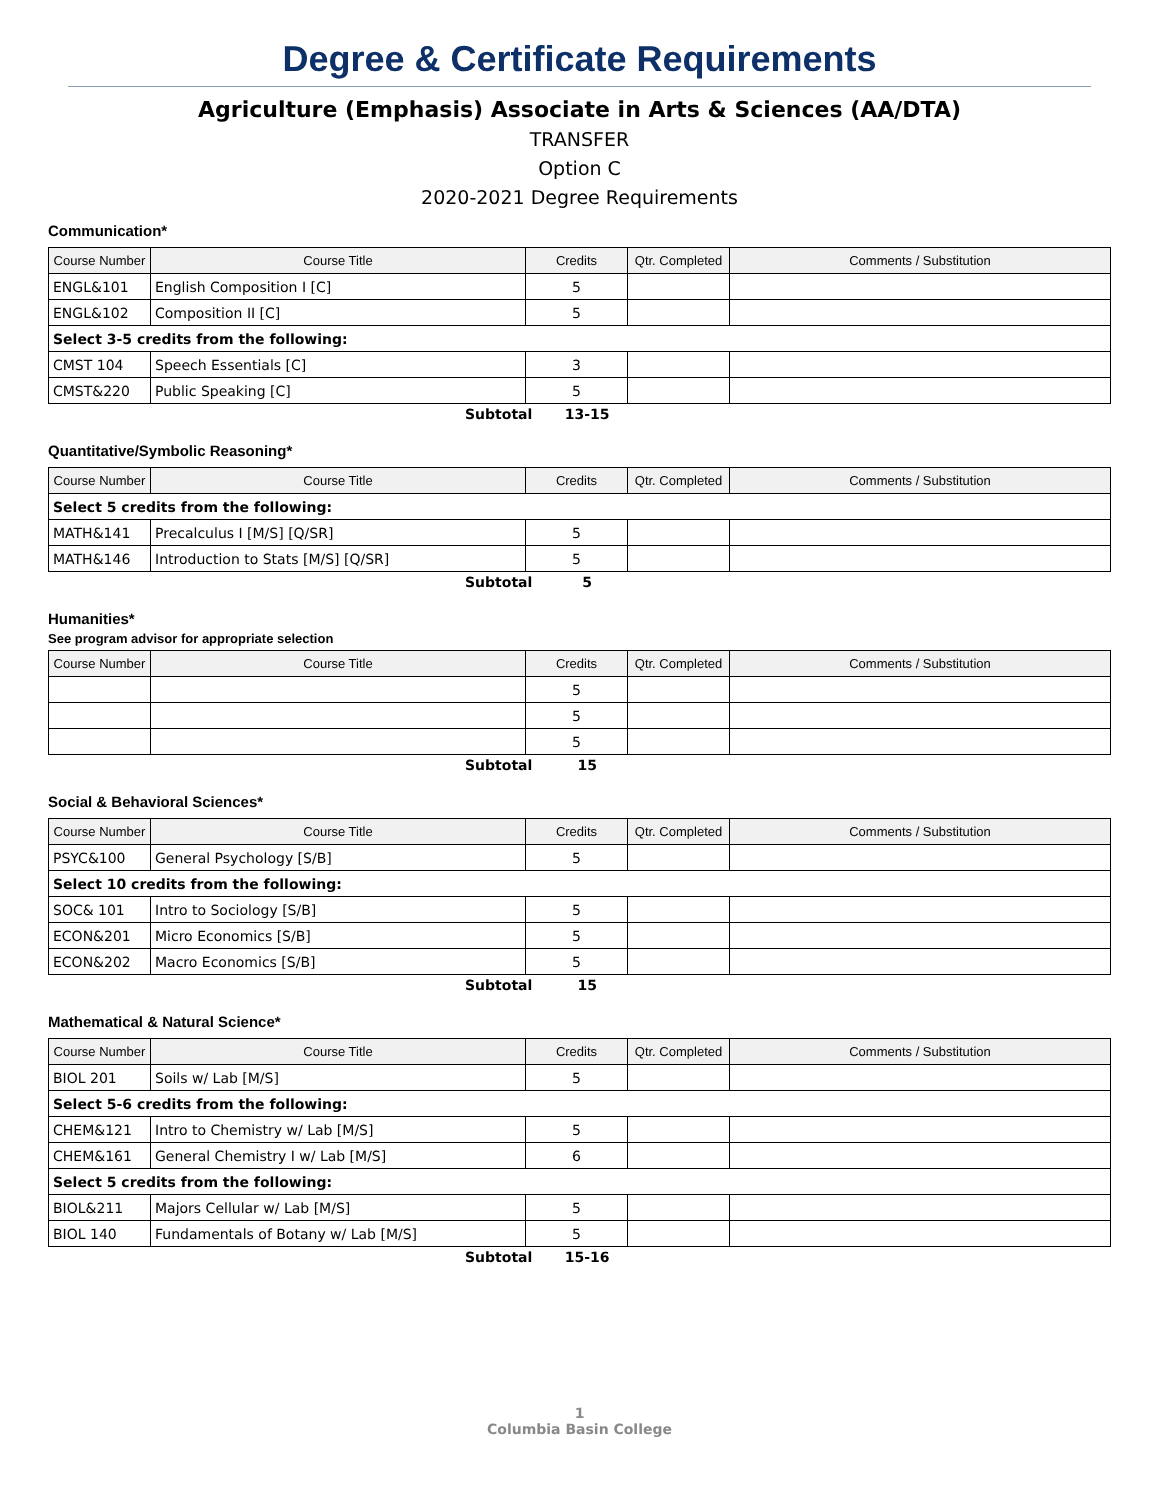Degree & Certificate Requirements
Agriculture (Emphasis) Associate in Arts & Sciences (AA/DTA)
TRANSFER
Option C
2020-2021 Degree Requirements
Communication*
| Course Number | Course Title | Credits | Qtr. Completed | Comments / Substitution |
| --- | --- | --- | --- | --- |
| ENGL&101 | English Composition I [C] | 5 | | |
| ENGL&102 | Composition II [C] | 5 | | |
| Select 3-5 credits from the following: | | | | |
| CMST 104 | Speech Essentials [C] | 3 | | |
| CMST&220 | Public Speaking [C] | 5 | | |
Subtotal 13-15
Quantitative/Symbolic Reasoning*
| Course Number | Course Title | Credits | Qtr. Completed | Comments / Substitution |
| --- | --- | --- | --- | --- |
| Select 5 credits from the following: | | | | |
| MATH&141 | Precalculus I [M/S] [Q/SR] | 5 | | |
| MATH&146 | Introduction to Stats [M/S] [Q/SR] | 5 | | |
Subtotal 5
Humanities*
See program advisor for appropriate selection
| Course Number | Course Title | Credits | Qtr. Completed | Comments / Substitution |
| --- | --- | --- | --- | --- |
| | | 5 | | |
| | | 5 | | |
| | | 5 | | |
Subtotal 15
Social & Behavioral Sciences*
| Course Number | Course Title | Credits | Qtr. Completed | Comments / Substitution |
| --- | --- | --- | --- | --- |
| PSYC&100 | General Psychology [S/B] | 5 | | |
| Select 10 credits from the following: | | | | |
| SOC& 101 | Intro to Sociology [S/B] | 5 | | |
| ECON&201 | Micro Economics [S/B] | 5 | | |
| ECON&202 | Macro Economics [S/B] | 5 | | |
Subtotal 15
Mathematical & Natural Science*
| Course Number | Course Title | Credits | Qtr. Completed | Comments / Substitution |
| --- | --- | --- | --- | --- |
| BIOL 201 | Soils w/ Lab [M/S] | 5 | | |
| Select 5-6 credits from the following: | | | | |
| CHEM&121 | Intro to Chemistry w/ Lab [M/S] | 5 | | |
| CHEM&161 | General Chemistry I w/ Lab [M/S] | 6 | | |
| Select 5 credits from the following: | | | | |
| BIOL&211 | Majors Cellular w/ Lab [M/S] | 5 | | |
| BIOL 140 | Fundamentals of Botany w/ Lab [M/S] | 5 | | |
Subtotal 15-16
1
Columbia Basin College